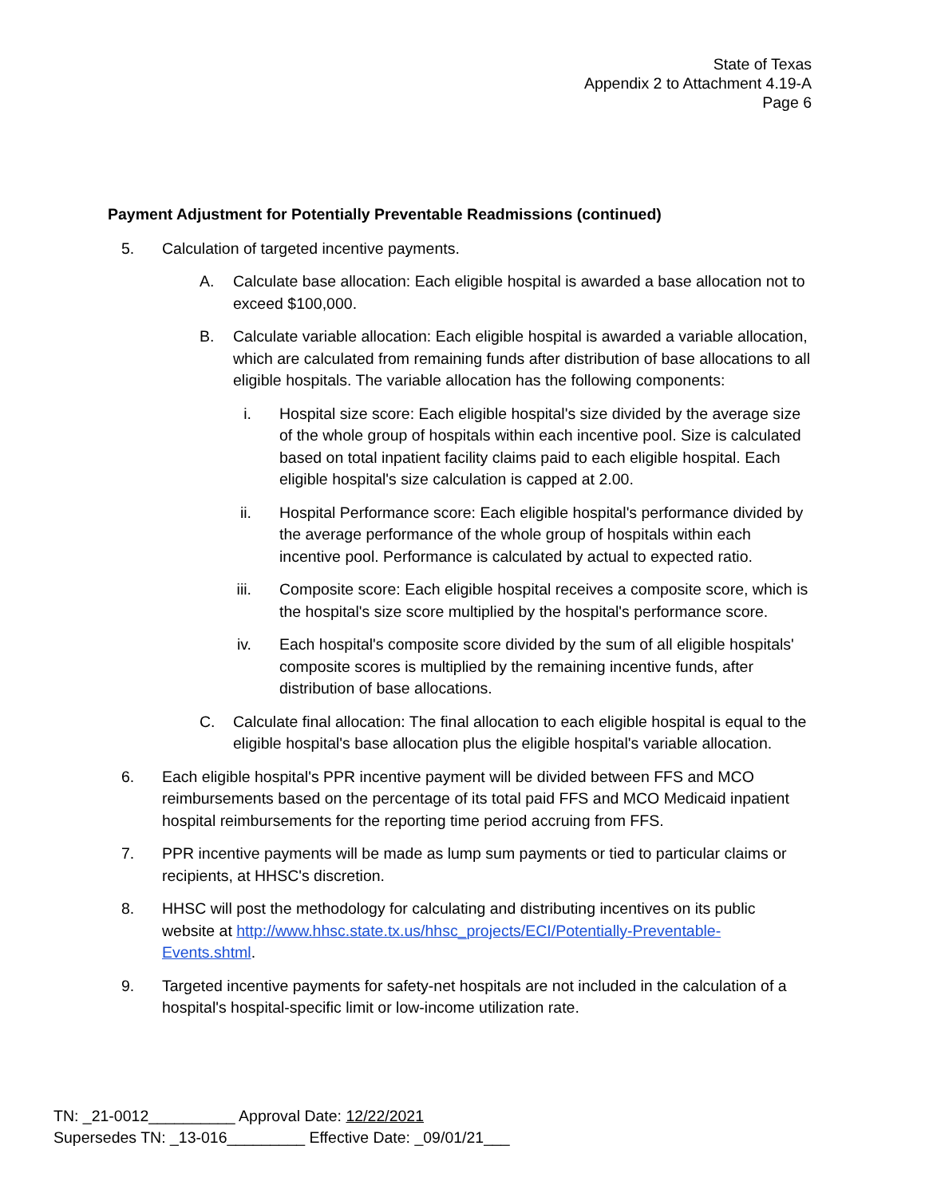State of Texas
Appendix 2 to Attachment 4.19-A
Page 6
Payment Adjustment for Potentially Preventable Readmissions (continued)
5. Calculation of targeted incentive payments.
A. Calculate base allocation: Each eligible hospital is awarded a base allocation not to exceed $100,000.
B. Calculate variable allocation: Each eligible hospital is awarded a variable allocation, which are calculated from remaining funds after distribution of base allocations to all eligible hospitals. The variable allocation has the following components:
i. Hospital size score: Each eligible hospital's size divided by the average size of the whole group of hospitals within each incentive pool. Size is calculated based on total inpatient facility claims paid to each eligible hospital. Each eligible hospital's size calculation is capped at 2.00.
ii. Hospital Performance score: Each eligible hospital's performance divided by the average performance of the whole group of hospitals within each incentive pool. Performance is calculated by actual to expected ratio.
iii. Composite score: Each eligible hospital receives a composite score, which is the hospital's size score multiplied by the hospital's performance score.
iv. Each hospital's composite score divided by the sum of all eligible hospitals' composite scores is multiplied by the remaining incentive funds, after distribution of base allocations.
C. Calculate final allocation: The final allocation to each eligible hospital is equal to the eligible hospital's base allocation plus the eligible hospital's variable allocation.
6. Each eligible hospital's PPR incentive payment will be divided between FFS and MCO reimbursements based on the percentage of its total paid FFS and MCO Medicaid inpatient hospital reimbursements for the reporting time period accruing from FFS.
7. PPR incentive payments will be made as lump sum payments or tied to particular claims or recipients, at HHSC's discretion.
8. HHSC will post the methodology for calculating and distributing incentives on its public website at http://www.hhsc.state.tx.us/hhsc_projects/ECI/Potentially-Preventable-Events.shtml.
9. Targeted incentive payments for safety-net hospitals are not included in the calculation of a hospital's hospital-specific limit or low-income utilization rate.
TN: _21-0012__________ Approval Date: 12/22/2021
Supersedes TN: _13-016_________ Effective Date: _09/01/21___